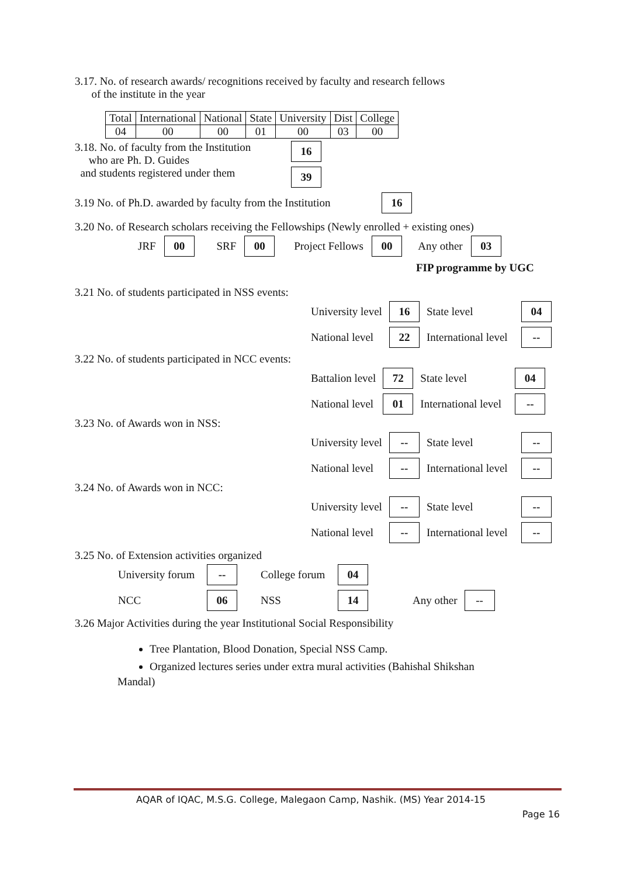3.17. No. of research awards/ recognitions received by faculty and research fellows
of the institute in the year
| Total | International | National | State | University | Dist | College |
| --- | --- | --- | --- | --- | --- | --- |
| 04 | 00 | 00 | 01 | 00 | 03 | 00 |
3.18. No. of faculty from the Institution
who are Ph. D. Guides
and students registered under them
16
39
3.19 No. of Ph.D. awarded by faculty from the Institution 16
3.20 No. of Research scholars receiving the Fellowships (Newly enrolled + existing ones)
JRF 00 SRF 00 Project Fellows 00 Any other 03
FIP programme by UGC
3.21 No. of students participated in NSS events:
| University level | 16 | State level | 04 |
| National level | 22 | International level | -- |
3.22 No. of students participated in NCC events:
| Battalion level | 72 | State level | 04 |
| National level | 01 | International level | -- |
3.23 No. of Awards won in NSS:
| University level | -- | State level | -- |
| National level | -- | International level | -- |
3.24 No. of Awards won in NCC:
| University level | -- | State level | -- |
| National level | -- | International level | -- |
3.25 No. of Extension activities organized
| University forum | -- | College forum | 04 | | |
| NCC | 06 | NSS | 14 | Any other | -- |
3.26 Major Activities during the year Institutional Social Responsibility
Tree Plantation, Blood Donation, Special NSS Camp.
Organized lectures series under extra mural activities (Bahishal Shikshan
Mandal)
AQAR of IQAC, M.S.G. College, Malegaon Camp, Nashik. (MS) Year 2014-15
Page 16